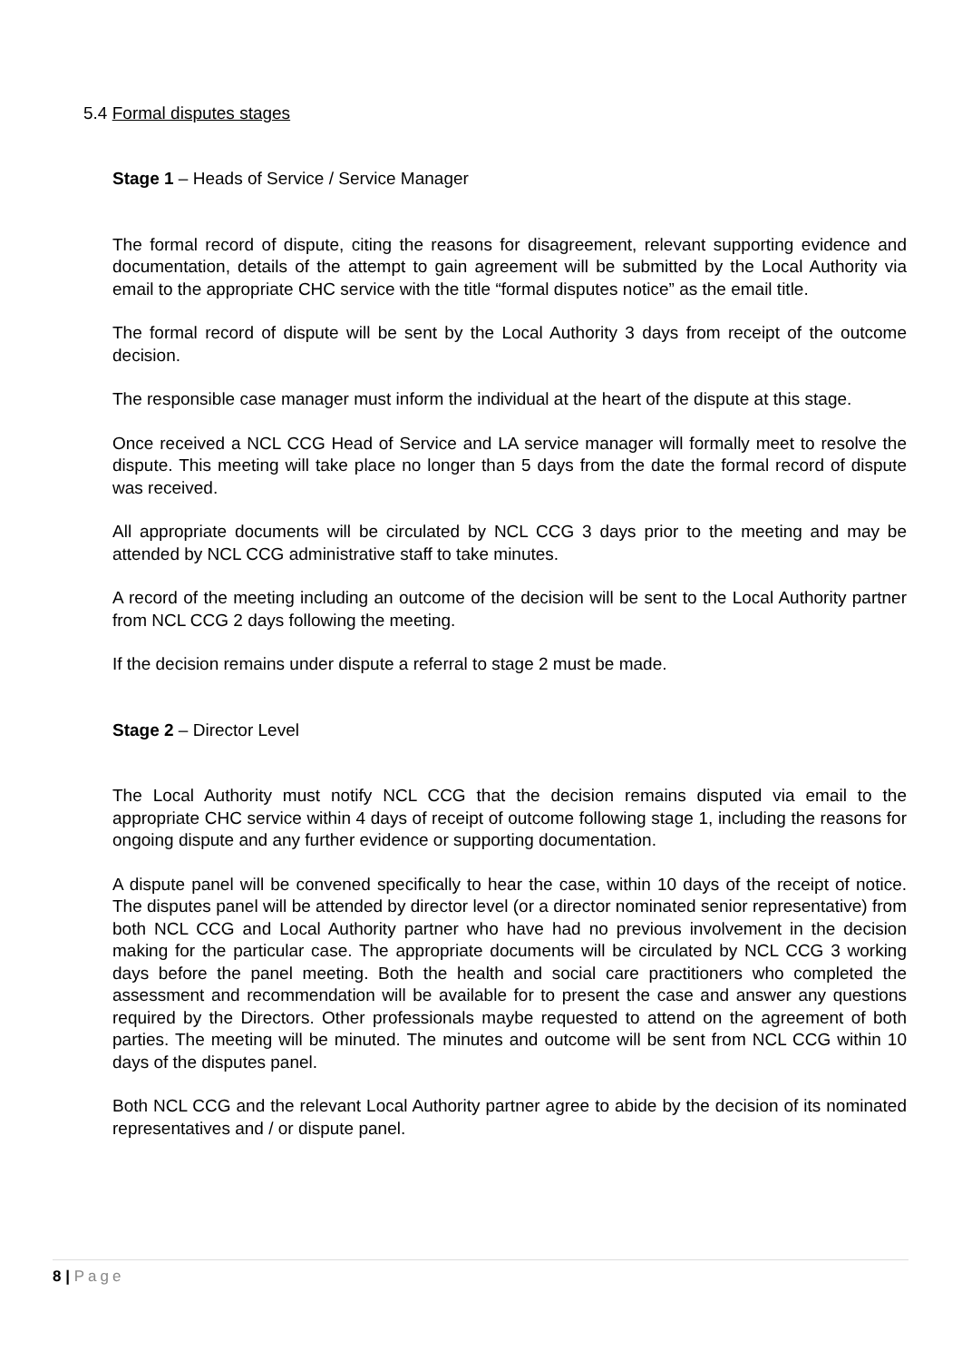5.4 Formal disputes stages
Stage 1 – Heads of Service / Service Manager
The formal record of dispute, citing the reasons for disagreement, relevant supporting evidence and documentation, details of the attempt to gain agreement will be submitted by the Local Authority via email to the appropriate CHC service with the title “formal disputes notice” as the email title.
The formal record of dispute will be sent by the Local Authority 3 days from receipt of the outcome decision.
The responsible case manager must inform the individual at the heart of the dispute at this stage.
Once received a NCL CCG Head of Service and LA service manager will formally meet to resolve the dispute. This meeting will take place no longer than 5 days from the date the formal record of dispute was received.
All appropriate documents will be circulated by NCL CCG 3 days prior to the meeting and may be attended by NCL CCG administrative staff to take minutes.
A record of the meeting including an outcome of the decision will be sent to the Local Authority partner from NCL CCG 2 days following the meeting.
If the decision remains under dispute a referral to stage 2 must be made.
Stage 2 – Director Level
The Local Authority must notify NCL CCG that the decision remains disputed via email to the appropriate CHC service within 4 days of receipt of outcome following stage 1, including the reasons for ongoing dispute and any further evidence or supporting documentation.
A dispute panel will be convened specifically to hear the case, within 10 days of the receipt of notice. The disputes panel will be attended by director level (or a director nominated senior representative) from both NCL CCG and Local Authority partner who have had no previous involvement in the decision making for the particular case. The appropriate documents will be circulated by NCL CCG 3 working days before the panel meeting. Both the health and social care practitioners who completed the assessment and recommendation will be available for to present the case and answer any questions required by the Directors. Other professionals maybe requested to attend on the agreement of both parties. The meeting will be minuted. The minutes and outcome will be sent from NCL CCG within 10 days of the disputes panel.
Both NCL CCG and the relevant Local Authority partner agree to abide by the decision of its nominated representatives and / or dispute panel.
8 | Page